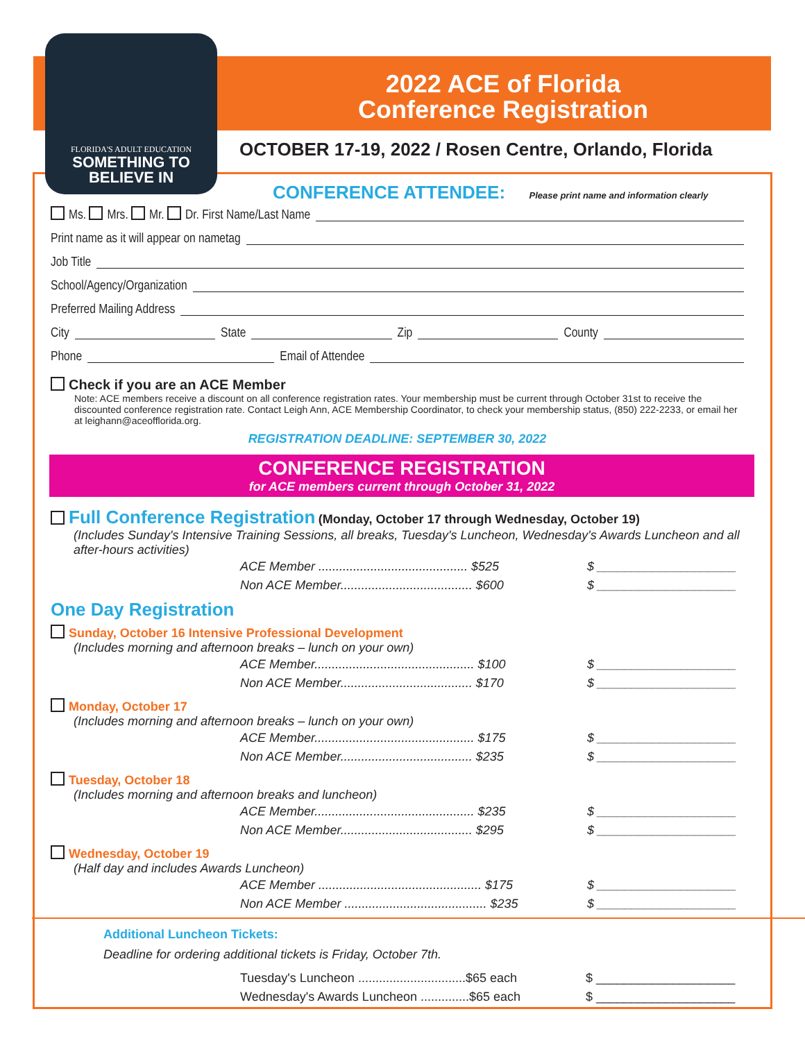FLORIDA'S ADULT EDUCATION
SOMETHING TO
BELIEVE IN
2022 ACE of Florida
Conference Registration
OCTOBER 17-19, 2022 / Rosen Centre, Orlando, Florida
CONFERENCE ATTENDEE: Please print name and information clearly
Ms. Mrs. Mr. Dr. First Name/Last Name
Print name as it will appear on nametag
Job Title
School/Agency/Organization
Preferred Mailing Address
City State Zip County
Phone Email of Attendee
Check if you are an ACE Member
Note: ACE members receive a discount on all conference registration rates. Your membership must be current through October 31st to receive the discounted conference registration rate. Contact Leigh Ann, ACE Membership Coordinator, to check your membership status, (850) 222-2233, or email her at leighann@aceofflorida.org.
REGISTRATION DEADLINE: SEPTEMBER 30, 2022
CONFERENCE REGISTRATION
for ACE members current through October 31, 2022
Full Conference Registration (Monday, October 17 through Wednesday, October 19)
(Includes Sunday's Intensive Training Sessions, all breaks, Tuesday's Luncheon, Wednesday's Awards Luncheon and all after-hours activities)
ACE Member ........................................... $525 $ ____________________
Non ACE Member...................................... $600 $ ____________________
One Day Registration
Sunday, October 16 Intensive Professional Development
(Includes morning and afternoon breaks – lunch on your own)
ACE Member.............................................. $100 $ ____________________
Non ACE Member...................................... $170 $ ____________________
Monday, October 17
(Includes morning and afternoon breaks – lunch on your own)
ACE Member.............................................. $175 $ ____________________
Non ACE Member...................................... $235 $ ____________________
Tuesday, October 18
(Includes morning and afternoon breaks and luncheon)
ACE Member.............................................. $235 $ ____________________
Non ACE Member...................................... $295 $ ____________________
Wednesday, October 19
(Half day and includes Awards Luncheon)
ACE Member ............................................... $175 $ ____________________
Non ACE Member ......................................... $235 $ ____________________
Additional Luncheon Tickets:
Deadline for ordering additional tickets is Friday, October 7th.
Tuesday's Luncheon ...............................$65 each $ ____________________
Wednesday's Awards Luncheon ..............$65 each $ ____________________